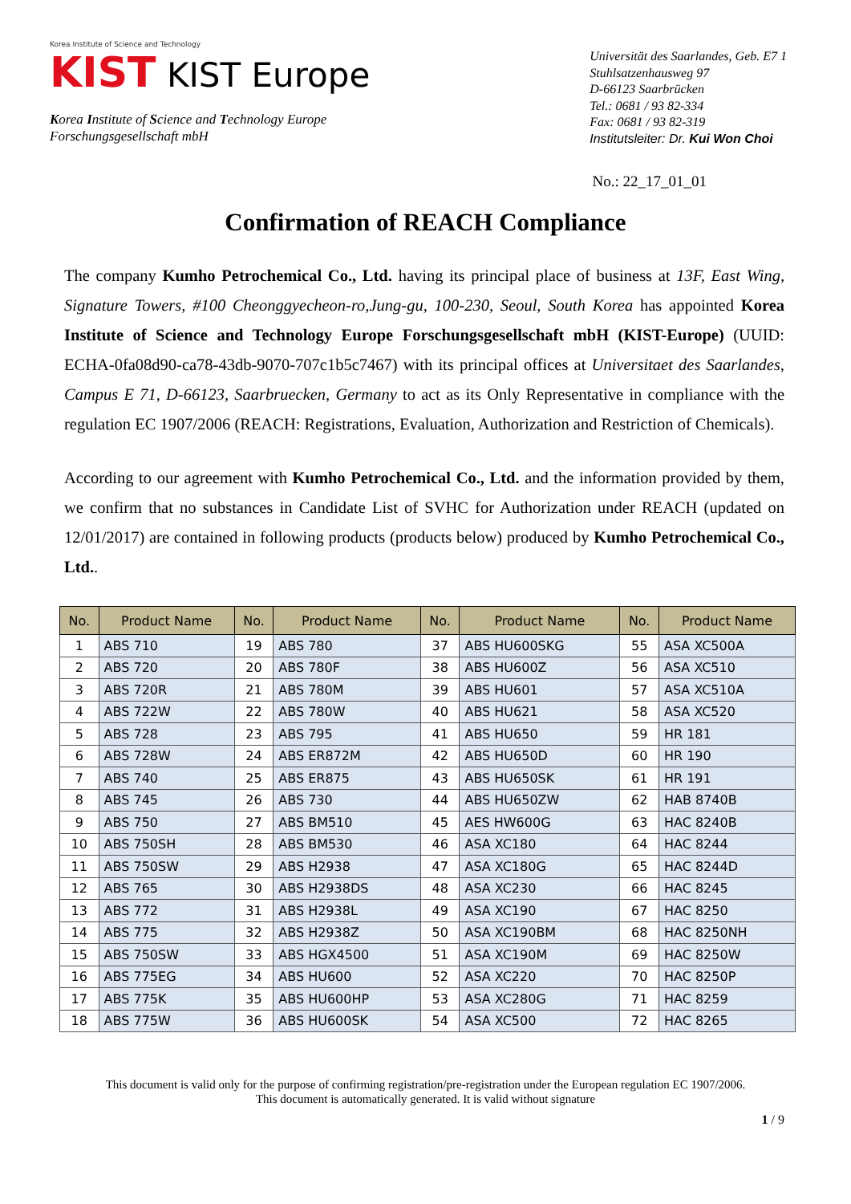Korea Institute of Science and Technology
KIST KIST Europe
Korea Institute of Science and Technology Europe
Forschungsgesellschaft mbH
Universität des Saarlandes, Geb. E7 1
Stuhlsatzenhausweg 97
D-66123 Saarbrücken
Tel.: 0681 / 93 82-334
Fax: 0681 / 93 82-319
Institutsleiter: Dr. Kui Won Choi
No.: 22_17_01_01
Confirmation of REACH Compliance
The company Kumho Petrochemical Co., Ltd. having its principal place of business at 13F, East Wing, Signature Towers, #100 Cheonggyecheon-ro,Jung-gu, 100-230, Seoul, South Korea has appointed Korea Institute of Science and Technology Europe Forschungsgesellschaft mbH (KIST-Europe) (UUID: ECHA-0fa08d90-ca78-43db-9070-707c1b5c7467) with its principal offices at Universitaet des Saarlandes, Campus E 71, D-66123, Saarbruecken, Germany to act as its Only Representative in compliance with the regulation EC 1907/2006 (REACH: Registrations, Evaluation, Authorization and Restriction of Chemicals).
According to our agreement with Kumho Petrochemical Co., Ltd. and the information provided by them, we confirm that no substances in Candidate List of SVHC for Authorization under REACH (updated on 12/01/2017) are contained in following products (products below) produced by Kumho Petrochemical Co., Ltd..
| No. | Product Name | No. | Product Name | No. | Product Name | No. | Product Name |
| --- | --- | --- | --- | --- | --- | --- | --- |
| 1 | ABS 710 | 19 | ABS 780 | 37 | ABS HU600SKG | 55 | ASA XC500A |
| 2 | ABS 720 | 20 | ABS 780F | 38 | ABS HU600Z | 56 | ASA XC510 |
| 3 | ABS 720R | 21 | ABS 780M | 39 | ABS HU601 | 57 | ASA XC510A |
| 4 | ABS 722W | 22 | ABS 780W | 40 | ABS HU621 | 58 | ASA XC520 |
| 5 | ABS 728 | 23 | ABS 795 | 41 | ABS HU650 | 59 | HR 181 |
| 6 | ABS 728W | 24 | ABS ER872M | 42 | ABS HU650D | 60 | HR 190 |
| 7 | ABS 740 | 25 | ABS ER875 | 43 | ABS HU650SK | 61 | HR 191 |
| 8 | ABS 745 | 26 | ABS 730 | 44 | ABS HU650ZW | 62 | HAB 8740B |
| 9 | ABS 750 | 27 | ABS BM510 | 45 | AES HW600G | 63 | HAC 8240B |
| 10 | ABS 750SH | 28 | ABS BM530 | 46 | ASA XC180 | 64 | HAC 8244 |
| 11 | ABS 750SW | 29 | ABS H2938 | 47 | ASA XC180G | 65 | HAC 8244D |
| 12 | ABS 765 | 30 | ABS H2938DS | 48 | ASA XC230 | 66 | HAC 8245 |
| 13 | ABS 772 | 31 | ABS H2938L | 49 | ASA XC190 | 67 | HAC 8250 |
| 14 | ABS 775 | 32 | ABS H2938Z | 50 | ASA XC190BM | 68 | HAC 8250NH |
| 15 | ABS 750SW | 33 | ABS HGX4500 | 51 | ASA XC190M | 69 | HAC 8250W |
| 16 | ABS 775EG | 34 | ABS HU600 | 52 | ASA XC220 | 70 | HAC 8250P |
| 17 | ABS 775K | 35 | ABS HU600HP | 53 | ASA XC280G | 71 | HAC 8259 |
| 18 | ABS 775W | 36 | ABS HU600SK | 54 | ASA XC500 | 72 | HAC 8265 |
This document is valid only for the purpose of confirming registration/pre-registration under the European regulation EC 1907/2006.
This document is automatically generated. It is valid without signature
1 / 9